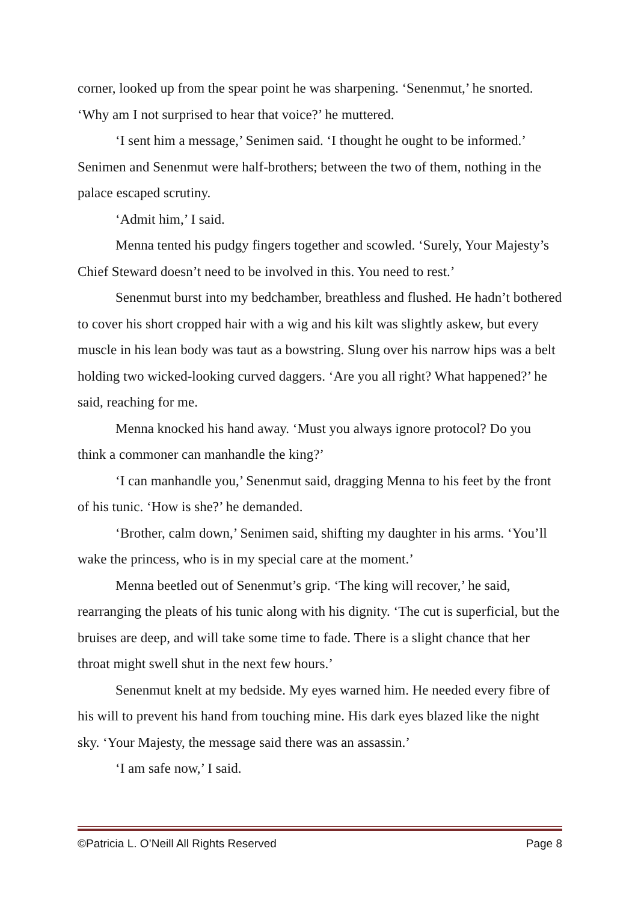corner, looked up from the spear point he was sharpening. ‘Senenmut,’ he snorted. ‘Why am I not surprised to hear that voice?’ he muttered.
‘I sent him a message,’ Senimen said. ‘I thought he ought to be informed.’ Senimen and Senenmut were half-brothers; between the two of them, nothing in the palace escaped scrutiny.
‘Admit him,’ I said.
Menna tented his pudgy fingers together and scowled. ‘Surely, Your Majesty’s Chief Steward doesn’t need to be involved in this. You need to rest.’
Senenmut burst into my bedchamber, breathless and flushed. He hadn’t bothered to cover his short cropped hair with a wig and his kilt was slightly askew, but every muscle in his lean body was taut as a bowstring. Slung over his narrow hips was a belt holding two wicked-looking curved daggers. ‘Are you all right? What happened?’ he said, reaching for me.
Menna knocked his hand away. ‘Must you always ignore protocol? Do you think a commoner can manhandle the king?’
‘I can manhandle you,’ Senenmut said, dragging Menna to his feet by the front of his tunic. ‘How is she?’ he demanded.
‘Brother, calm down,’ Senimen said, shifting my daughter in his arms. ‘You’ll wake the princess, who is in my special care at the moment.’
Menna beetled out of Senenmut’s grip. ‘The king will recover,’ he said, rearranging the pleats of his tunic along with his dignity. ‘The cut is superficial, but the bruises are deep, and will take some time to fade. There is a slight chance that her throat might swell shut in the next few hours.’
Senenmut knelt at my bedside. My eyes warned him. He needed every fibre of his will to prevent his hand from touching mine. His dark eyes blazed like the night sky. ‘Your Majesty, the message said there was an assassin.’
‘I am safe now,’ I said.
©Patricia L. O’Neill All Rights Reserved Page 8